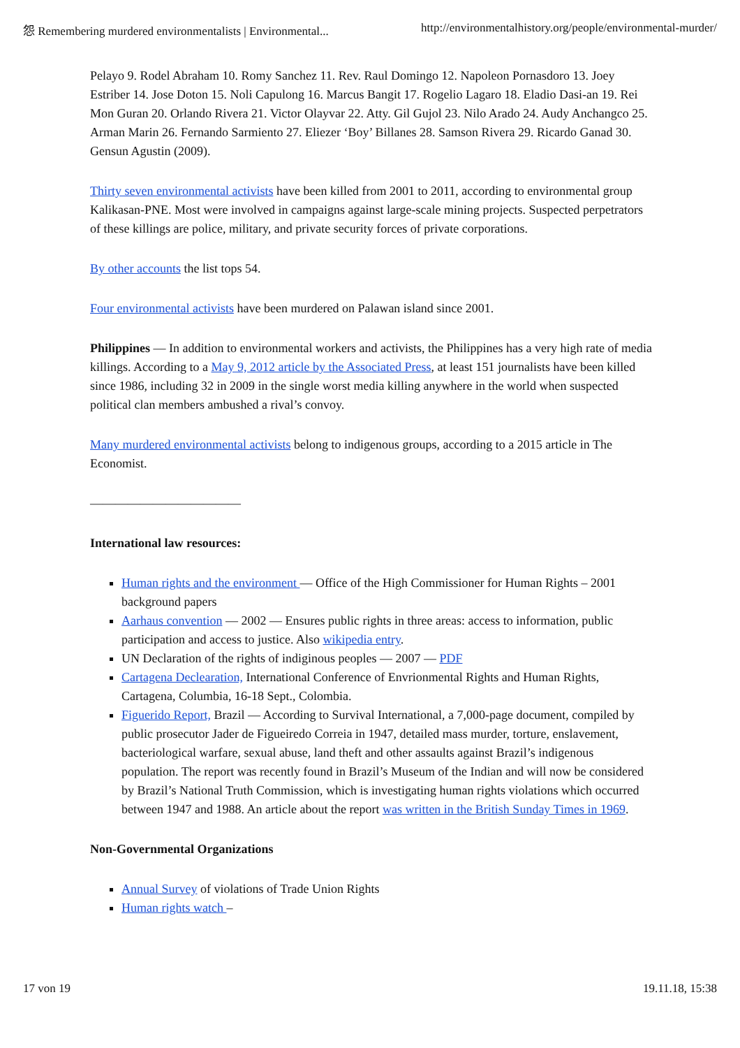怨 Remembering murdered environmentalists | Environmental... http://environmentalhistory.org/people/environmental-murder/
Pelayo 9. Rodel Abraham 10. Romy Sanchez 11. Rev. Raul Domingo 12. Napoleon Pornasdoro 13. Joey Estriber 14. Jose Doton 15. Noli Capulong 16. Marcus Bangit 17. Rogelio Lagaro 18. Eladio Dasi-an 19. Rei Mon Guran 20. Orlando Rivera 21. Victor Olayvar 22. Atty. Gil Gujol 23. Nilo Arado 24. Audy Anchangco 25. Arman Marin 26. Fernando Sarmiento 27. Eliezer ‘Boy’ Billanes 28. Samson Rivera 29. Ricardo Ganad 30. Gensun Agustin (2009).
Thirty seven environmental activists have been killed from 2001 to 2011, according to environmental group Kalikasan-PNE. Most were involved in campaigns against large-scale mining projects. Suspected perpetrators of these killings are police, military, and private security forces of private corporations.
By other accounts the list tops 54.
Four environmental activists have been murdered on Palawan island since 2001.
Philippines — In addition to environmental workers and activists, the Philippines has a very high rate of media killings. According to a May 9, 2012 article by the Associated Press, at least 151 journalists have been killed since 1986, including 32 in 2009 in the single worst media killing anywhere in the world when suspected political clan members ambushed a rival’s convoy.
Many murdered environmental activists belong to indigenous groups, according to a 2015 article in The Economist.
————————————
International law resources:
Human rights and the environment — Office of the High Commissioner for Human Rights – 2001 background papers
Aarhaus convention — 2002 — Ensures public rights in three areas: access to information, public participation and access to justice. Also wikipedia entry.
UN Declaration of the rights of indiginous peoples — 2007 — PDF
Cartagena Declearation, International Conference of Envrionmental Rights and Human Rights, Cartagena, Columbia, 16-18 Sept., Colombia.
Figuerido Report, Brazil — According to Survival International, a 7,000-page document, compiled by public prosecutor Jader de Figueiredo Correia in 1947, detailed mass murder, torture, enslavement, bacteriological warfare, sexual abuse, land theft and other assaults against Brazil’s indigenous population. The report was recently found in Brazil’s Museum of the Indian and will now be considered by Brazil’s National Truth Commission, which is investigating human rights violations which occurred between 1947 and 1988. An article about the report was written in the British Sunday Times in 1969.
Non-Governmental Organizations
Annual Survey of violations of Trade Union Rights
Human rights watch –
17 von 19 19.11.18, 15:38